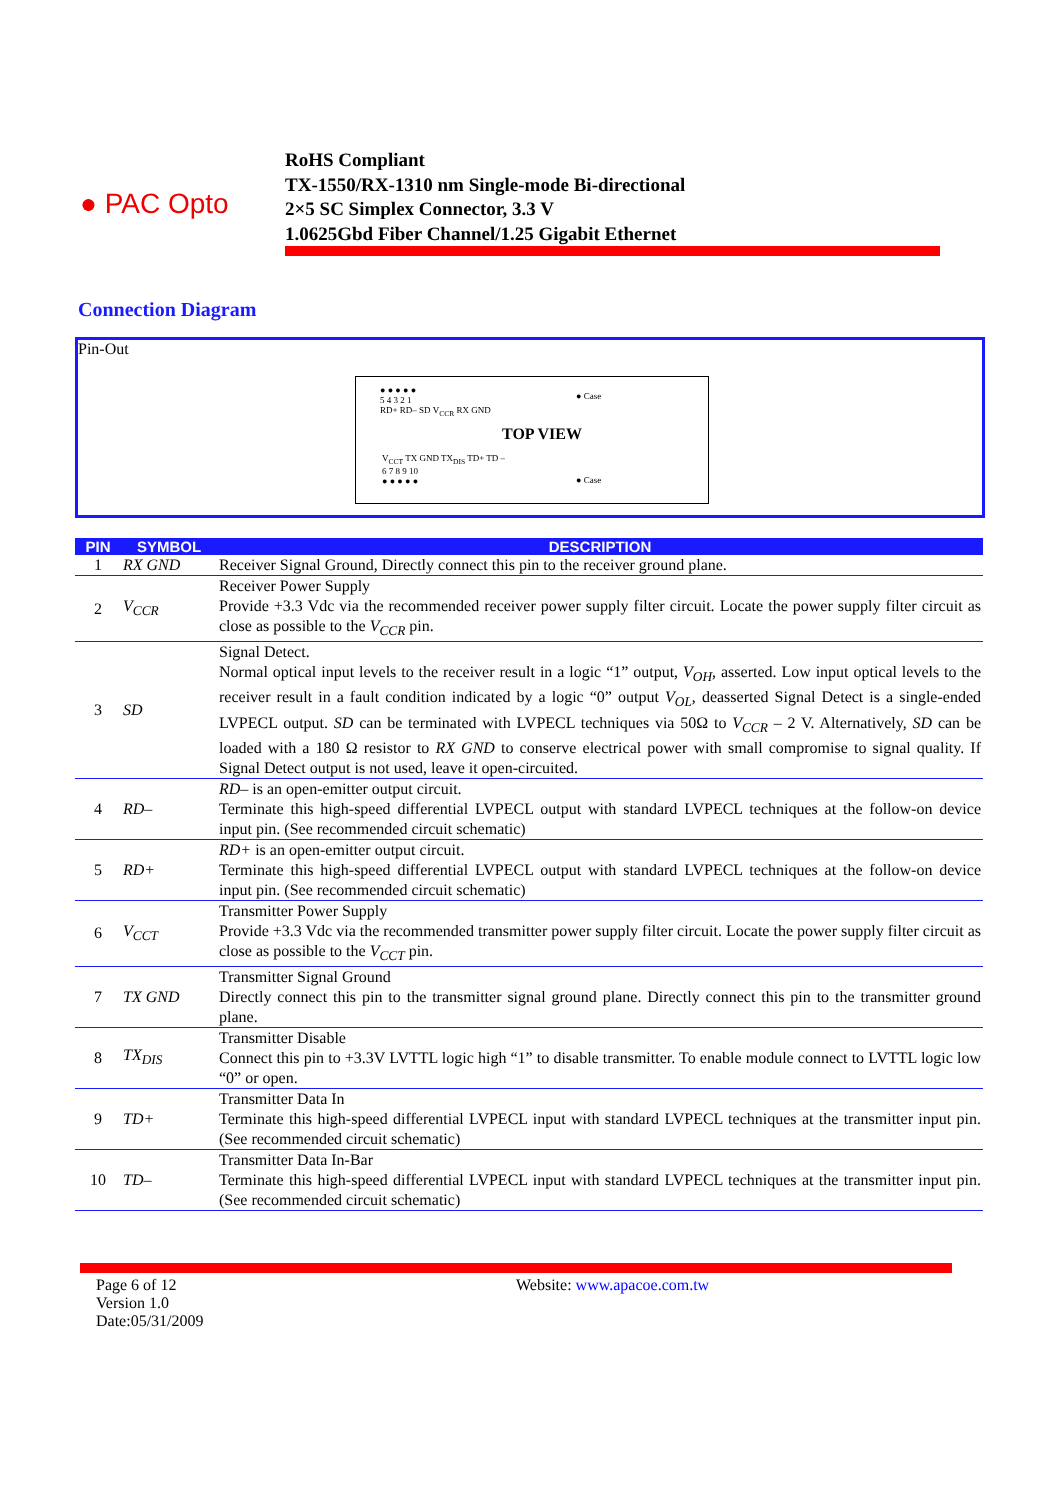● PAC Opto
RoHS Compliant
TX-1550/RX-1310 nm Single-mode Bi-directional
2×5 SC Simplex Connector, 3.3 V
1.0625Gbd Fiber Channel/1.25 Gigabit Ethernet
Connection Diagram
Pin-Out
● ● ● ● ●
5 4 3 2 1
RD+ RD– SD V<sub>CCR</sub> RX GND
● Case
TOP VIEW
V<sub>CCT</sub> TX GND TX<sub>DIS</sub> TD+ TD –
6 7 8 9 10
● ● ● ● ●
● Case
| PIN | SYMBOL | DESCRIPTION |
| --- | --- | --- |
| 1 | RX GND | Receiver Signal Ground, Directly connect this pin to the receiver ground plane. |
| 2 | V<sub>CCR</sub> | Receiver Power Supply Provide +3.3 Vdc via the recommended receiver power supply filter circuit. Locate the power supply filter circuit as close as possible to the V<sub>CCR</sub> pin. |
| 3 | SD | Signal Detect. Normal optical input levels to the receiver result in a logic “1” output, V<sub>OH</sub> , asserted. Low input optical levels to the receiver result in a fault condition indicated by a logic “0” output V<sub>OL</sub> , deasserted Signal Detect is a single-ended LVPECL output. SD can be terminated with LVPECL techniques via 50Ω to V<sub>CCR</sub> – 2 V. Alternatively, SD can be loaded with a 180 Ω resistor to RX GND to conserve electrical power with small compromise to signal quality. If Signal Detect output is not used, leave it open-circuited. |
| 4 | RD– | RD– is an open-emitter output circuit. Terminate this high-speed differential LVPECL output with standard LVPECL techniques at the follow-on device input pin. (See recommended circuit schematic) |
| 5 | RD+ | RD+ is an open-emitter output circuit. Terminate this high-speed differential LVPECL output with standard LVPECL techniques at the follow-on device input pin. (See recommended circuit schematic) |
| 6 | V<sub>CCT</sub> | Transmitter Power Supply Provide +3.3 Vdc via the recommended transmitter power supply filter circuit. Locate the power supply filter circuit as close as possible to the V<sub>CCT</sub> pin. |
| 7 | TX GND | Transmitter Signal Ground Directly connect this pin to the transmitter signal ground plane. Directly connect this pin to the transmitter ground plane. |
| 8 | TX<sub>DIS</sub> | Transmitter Disable Connect this pin to +3.3V LVTTL logic high “1” to disable transmitter. To enable module connect to LVTTL logic low “0” or open. |
| 9 | TD+ | Transmitter Data In Terminate this high-speed differential LVPECL input with standard LVPECL techniques at the transmitter input pin. (See recommended circuit schematic) |
| 10 | TD– | Transmitter Data In-Bar Terminate this high-speed differential LVPECL input with standard LVPECL techniques at the transmitter input pin. (See recommended circuit schematic) |
Page 6 of 12
Version 1.0
Date:05/31/2009
Website: www.apacoe.com.tw